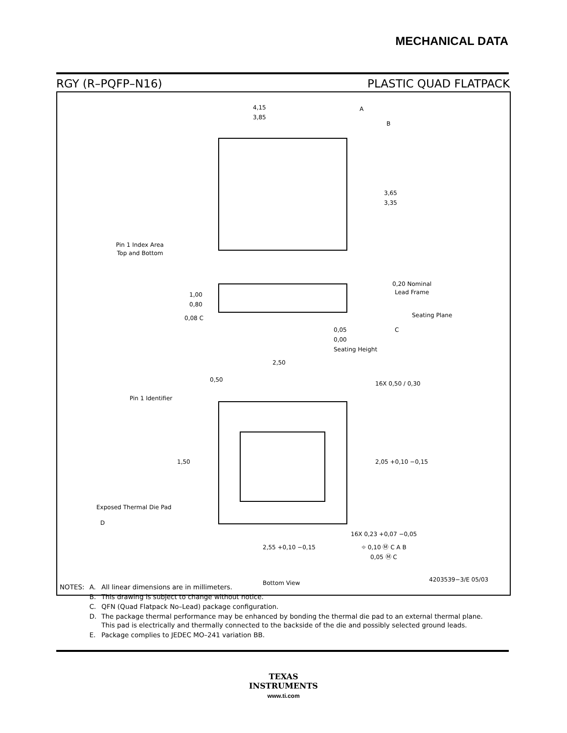MECHANICAL DATA
RGY (R–PQFP–N16) PLASTIC QUAD FLATPACK
4,15
3,85
A
B
3,65
3,35
Pin 1 Index Area
Top and Bottom
0,20 Nominal
Lead Frame
1,00
0,80
0,08 C
Seating Plane
C
0,05
0,00
Seating Height
2,50
0,50
16X 0,50 / 0,30
Pin 1 Identifier
1,50
2,05 +0,10 −0,15
Exposed Thermal Die Pad
D
16X 0,23 +0,07 −0,05
2,55 +0,10 −0,15
⌖ 0,10 Ⓜ C A B
0,05 Ⓜ C
Bottom View
4203539−3/E 05/03
| NOTES: | A. | All linear dimensions are in millimeters. |
| | B. | This drawing is subject to change without notice. |
| | C. | QFN (Quad Flatpack No–Lead) package configuration. |
| | D. | The package thermal performance may be enhanced by bonding the thermal die pad to an external thermal plane. This pad is electrically and thermally connected to the backside of the die and possibly selected ground leads. |
| | E. | Package complies to JEDEC MO–241 variation BB. |
TEXAS
INSTRUMENTS
www.ti.com